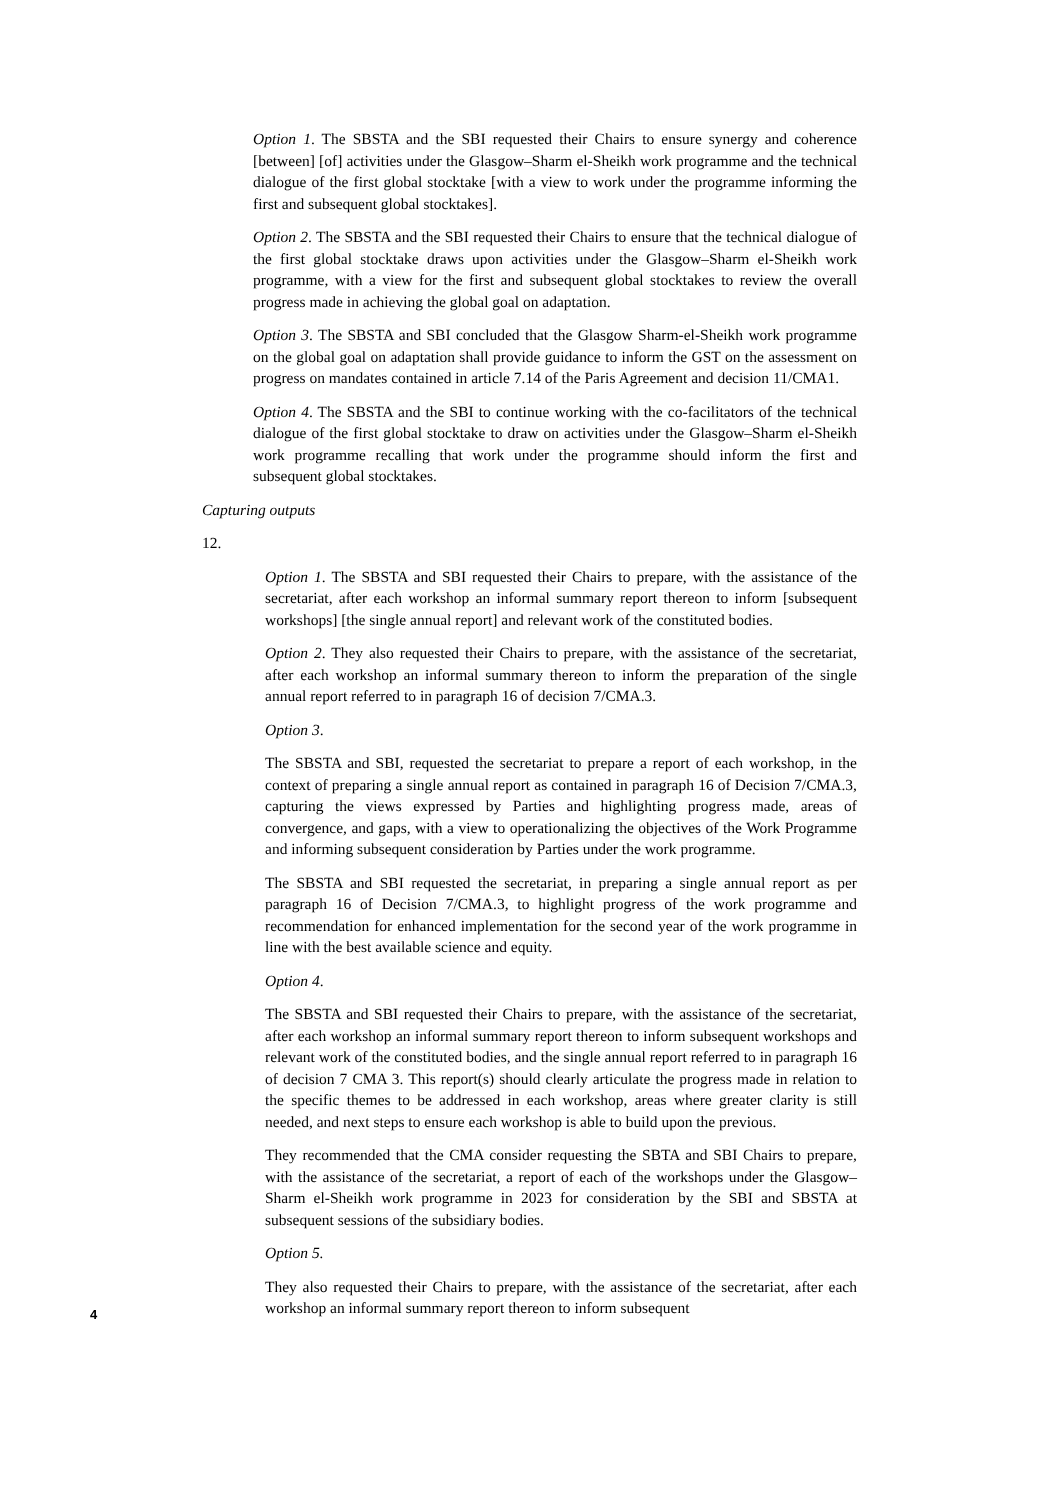Option 1. The SBSTA and the SBI requested their Chairs to ensure synergy and coherence [between] [of] activities under the Glasgow–Sharm el-Sheikh work programme and the technical dialogue of the first global stocktake [with a view to work under the programme informing the first and subsequent global stocktakes].
Option 2. The SBSTA and the SBI requested their Chairs to ensure that the technical dialogue of the first global stocktake draws upon activities under the Glasgow–Sharm el-Sheikh work programme, with a view for the first and subsequent global stocktakes to review the overall progress made in achieving the global goal on adaptation.
Option 3. The SBSTA and SBI concluded that the Glasgow Sharm-el-Sheikh work programme on the global goal on adaptation shall provide guidance to inform the GST on the assessment on progress on mandates contained in article 7.14 of the Paris Agreement and decision 11/CMA1.
Option 4. The SBSTA and the SBI to continue working with the co-facilitators of the technical dialogue of the first global stocktake to draw on activities under the Glasgow–Sharm el-Sheikh work programme recalling that work under the programme should inform the first and subsequent global stocktakes.
Capturing outputs
12.
Option 1. The SBSTA and SBI requested their Chairs to prepare, with the assistance of the secretariat, after each workshop an informal summary report thereon to inform [subsequent workshops] [the single annual report] and relevant work of the constituted bodies.
Option 2. They also requested their Chairs to prepare, with the assistance of the secretariat, after each workshop an informal summary thereon to inform the preparation of the single annual report referred to in paragraph 16 of decision 7/CMA.3.
Option 3.
The SBSTA and SBI, requested the secretariat to prepare a report of each workshop, in the context of preparing a single annual report as contained in paragraph 16 of Decision 7/CMA.3, capturing the views expressed by Parties and highlighting progress made, areas of convergence, and gaps, with a view to operationalizing the objectives of the Work Programme and informing subsequent consideration by Parties under the work programme.
The SBSTA and SBI requested the secretariat, in preparing a single annual report as per paragraph 16 of Decision 7/CMA.3, to highlight progress of the work programme and recommendation for enhanced implementation for the second year of the work programme in line with the best available science and equity.
Option 4.
The SBSTA and SBI requested their Chairs to prepare, with the assistance of the secretariat, after each workshop an informal summary report thereon to inform subsequent workshops and relevant work of the constituted bodies, and the single annual report referred to in paragraph 16 of decision 7 CMA 3. This report(s) should clearly articulate the progress made in relation to the specific themes to be addressed in each workshop, areas where greater clarity is still needed, and next steps to ensure each workshop is able to build upon the previous.
They recommended that the CMA consider requesting the SBTA and SBI Chairs to prepare, with the assistance of the secretariat, a report of each of the workshops under the Glasgow– Sharm el-Sheikh work programme in 2023 for consideration by the SBI and SBSTA at subsequent sessions of the subsidiary bodies.
Option 5.
They also requested their Chairs to prepare, with the assistance of the secretariat, after each workshop an informal summary report thereon to inform subsequent
4